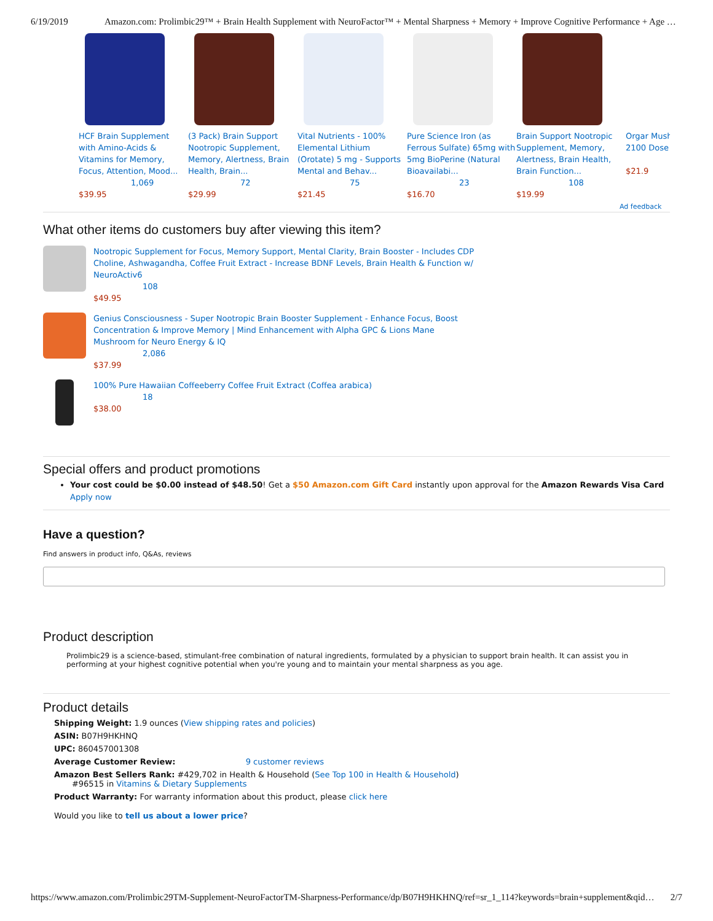6/19/2019 Amazon.com: Prolimbic29™ + Brain Health Supplement with NeuroFactor™ + Mental Sharpness + Memory + Improve Cognitive Performance + Age …
HCF Brain Supplement with Amino-Acids & Vitamins for Memory, Focus, Attention, Mood...
1,069
$39.95
(3 Pack) Brain Support Nootropic Supplement, Memory, Alertness, Brain Health, Brain...
72
$29.99
Vital Nutrients - 100% Elemental Lithium (Orotate) 5 mg - Supports Mental and Behav...
75
$21.45
Pure Science Iron (as Ferrous Sulfate) 65mg with 5mg BioPerine (Natural Bioavailabi...
23
$16.70
Brain Support Nootropic Supplement, Memory, Alertness, Brain Health, Brain Function...
108
$19.99
Orgar Mush 2100 Dose
$21.9
Ad feedback
What other items do customers buy after viewing this item?
Nootropic Supplement for Focus, Memory Support, Mental Clarity, Brain Booster - Includes CDP
Choline, Ashwagandha, Coffee Fruit Extract - Increase BDNF Levels, Brain Health & Function w/
NeuroActiv6
108
$49.95
Genius Consciousness - Super Nootropic Brain Booster Supplement - Enhance Focus, Boost
Concentration & Improve Memory | Mind Enhancement with Alpha GPC & Lions Mane
Mushroom for Neuro Energy & IQ
2,086
$37.99
100% Pure Hawaiian Coffeeberry Coffee Fruit Extract (Coffea arabica)
18
$38.00
Special offers and product promotions
Your cost could be $0.00 instead of $48.50! Get a $50 Amazon.com Gift Card instantly upon approval for the Amazon Rewards Visa Card Apply now
Have a question?
Find answers in product info, Q&As, reviews
Product description
Prolimbic29 is a science-based, stimulant-free combination of natural ingredients, formulated by a physician to support brain health. It can assist you in performing at your highest cognitive potential when you're young and to maintain your mental sharpness as you age.
Product details
Shipping Weight: 1.9 ounces (View shipping rates and policies)
ASIN: B07H9HKHNQ
UPC: 860457001308
Average Customer Review: 9 customer reviews
Amazon Best Sellers Rank: #429,702 in Health & Household (See Top 100 in Health & Household)
#96515 in Vitamins & Dietary Supplements
Product Warranty: For warranty information about this product, please click here
Would you like to tell us about a lower price?
https://www.amazon.com/Prolimbic29TM-Supplement-NeuroFactorTM-Sharpness-Performance/dp/B07H9HKHNQ/ref=sr_1_114?keywords=brain+supplement&qid… 2/7